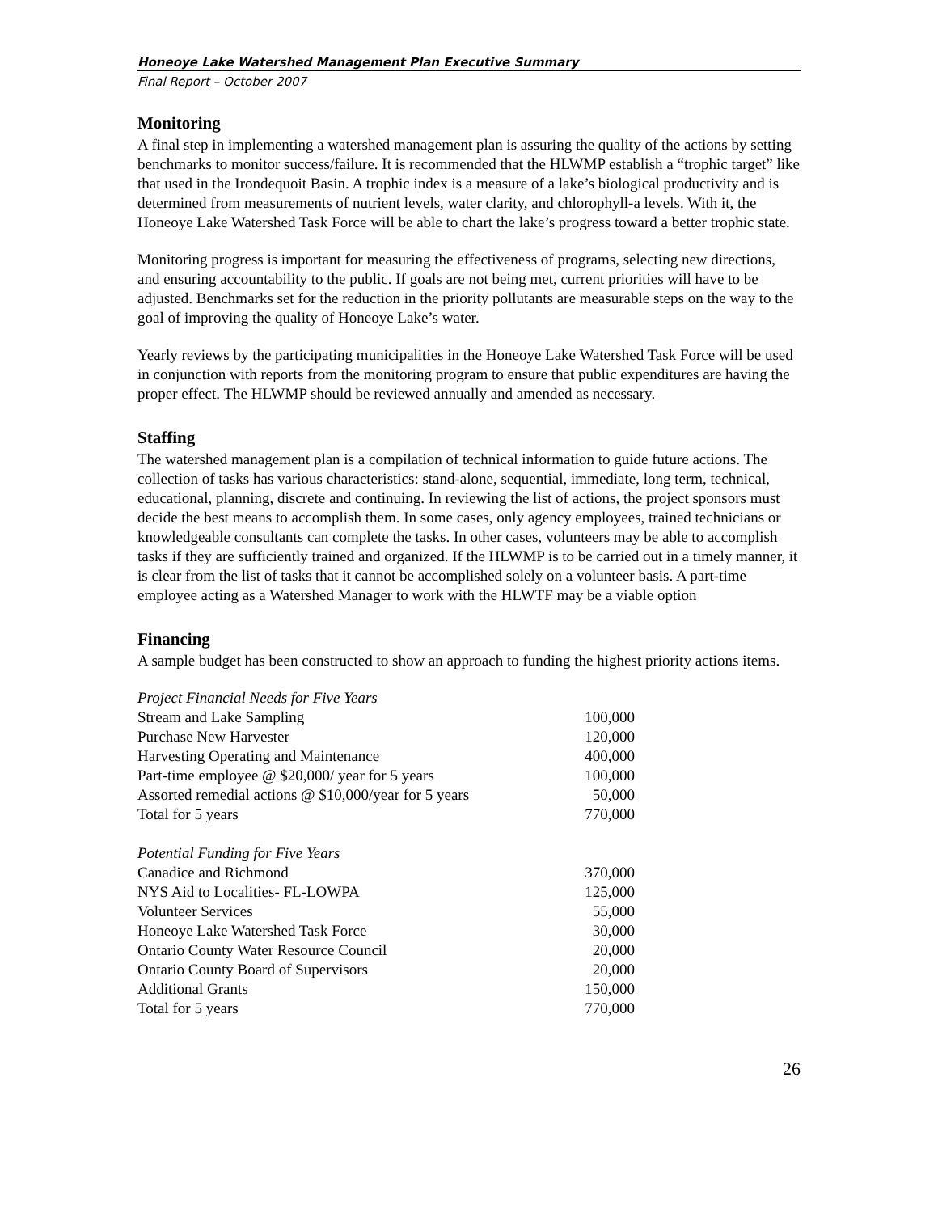Honeoye Lake Watershed Management Plan Executive Summary
Final Report – October 2007
Monitoring
A final step in implementing a watershed management plan is assuring the quality of the actions by setting benchmarks to monitor success/failure. It is recommended that the HLWMP establish a “trophic target” like that used in the Irondequoit Basin. A trophic index is a measure of a lake’s biological productivity and is determined from measurements of nutrient levels, water clarity, and chlorophyll-a levels. With it, the Honeoye Lake Watershed Task Force will be able to chart the lake’s progress toward a better trophic state.
Monitoring progress is important for measuring the effectiveness of programs, selecting new directions, and ensuring accountability to the public. If goals are not being met, current priorities will have to be adjusted. Benchmarks set for the reduction in the priority pollutants are measurable steps on the way to the goal of improving the quality of Honeoye Lake’s water.
Yearly reviews by the participating municipalities in the Honeoye Lake Watershed Task Force will be used in conjunction with reports from the monitoring program to ensure that public expenditures are having the proper effect. The HLWMP should be reviewed annually and amended as necessary.
Staffing
The watershed management plan is a compilation of technical information to guide future actions. The collection of tasks has various characteristics: stand-alone, sequential, immediate, long term, technical, educational, planning, discrete and continuing. In reviewing the list of actions, the project sponsors must decide the best means to accomplish them. In some cases, only agency employees, trained technicians or knowledgeable consultants can complete the tasks. In other cases, volunteers may be able to accomplish tasks if they are sufficiently trained and organized. If the HLWMP is to be carried out in a timely manner, it is clear from the list of tasks that it cannot be accomplished solely on a volunteer basis. A part-time employee acting as a Watershed Manager to work with the HLWTF may be a viable option
Financing
A sample budget has been constructed to show an approach to funding the highest priority actions items.
| Project Financial Needs for Five Years | |
| Stream and Lake Sampling | 100,000 |
| Purchase New Harvester | 120,000 |
| Harvesting Operating and Maintenance | 400,000 |
| Part-time employee @ $20,000/ year for 5 years | 100,000 |
| Assorted remedial actions @ $10,000/year for 5 years | 50,000 |
| Total for 5 years | 770,000 |
| Potential Funding for Five Years | |
| Canadice and Richmond | 370,000 |
| NYS Aid to Localities- FL-LOWPA | 125,000 |
| Volunteer Services | 55,000 |
| Honeoye Lake Watershed Task Force | 30,000 |
| Ontario County Water Resource Council | 20,000 |
| Ontario County Board of Supervisors | 20,000 |
| Additional Grants | 150,000 |
| Total for 5 years | 770,000 |
26